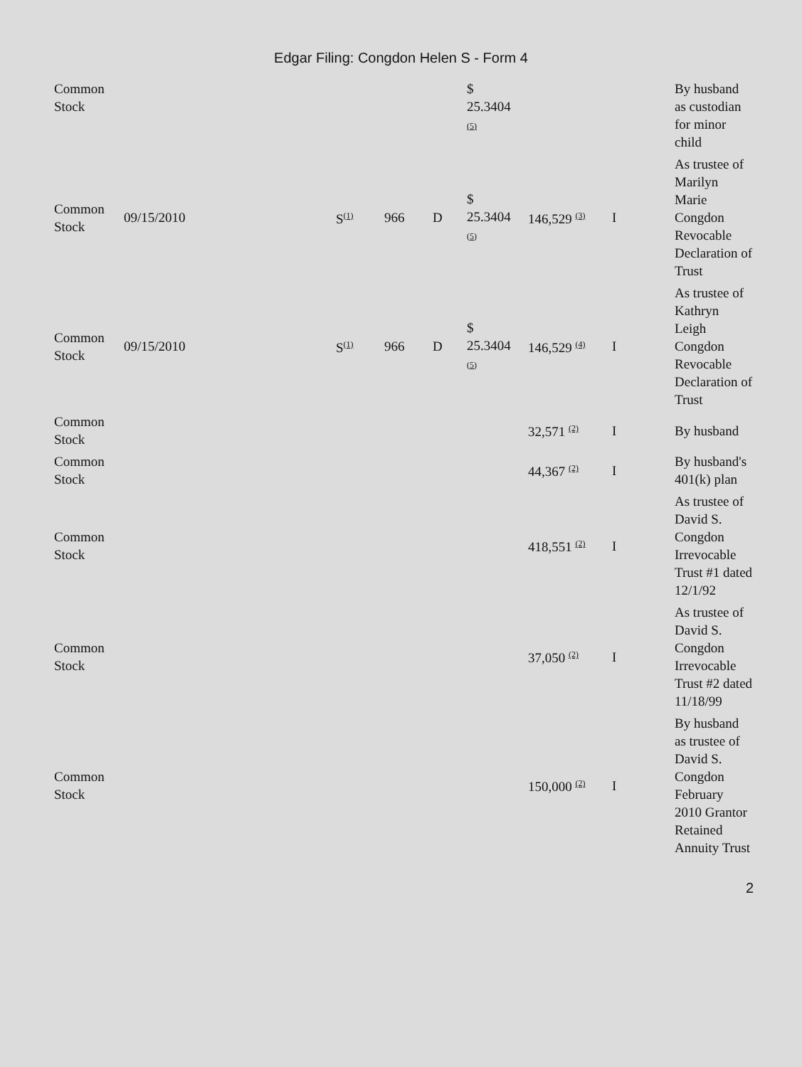Edgar Filing: Congdon Helen S - Form 4
| Common Stock | | | | | $ 25.3404 (5) | | | By husband as custodian for minor child |
| Common Stock | 09/15/2010 | S<sup>(1)</sup> | 966 | D | $ 25.3404 (5) | 146,529 <sup>(3)</sup> | I | As trustee of Marilyn Marie Congdon Revocable Declaration of Trust |
| Common Stock | 09/15/2010 | S<sup>(1)</sup> | 966 | D | $ 25.3404 (5) | 146,529 <sup>(4)</sup> | I | As trustee of Kathryn Leigh Congdon Revocable Declaration of Trust |
| Common Stock | | | | | | 32,571 <sup>(2)</sup> | I | By husband |
| Common Stock | | | | | | 44,367 <sup>(2)</sup> | I | By husband's 401(k) plan |
| Common Stock | | | | | | 418,551 <sup>(2)</sup> | I | As trustee of David S. Congdon Irrevocable Trust #1 dated 12/1/92 |
| Common Stock | | | | | | 37,050 <sup>(2)</sup> | I | As trustee of David S. Congdon Irrevocable Trust #2 dated 11/18/99 |
| Common Stock | | | | | | 150,000 <sup>(2)</sup> | I | By husband as trustee of David S. Congdon February 2010 Grantor Retained Annuity Trust |
2